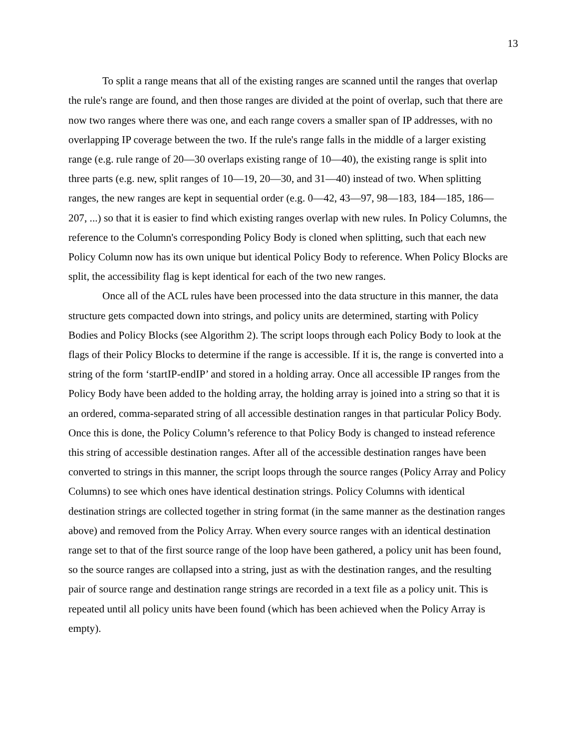13
To split a range means that all of the existing ranges are scanned until the ranges that overlap the rule's range are found, and then those ranges are divided at the point of overlap, such that there are now two ranges where there was one, and each range covers a smaller span of IP addresses, with no overlapping IP coverage between the two. If the rule's range falls in the middle of a larger existing range (e.g. rule range of 20—30 overlaps existing range of 10—40), the existing range is split into three parts (e.g. new, split ranges of 10—19, 20—30, and 31—40) instead of two. When splitting ranges, the new ranges are kept in sequential order (e.g. 0—42, 43—97, 98—183, 184—185, 186—207, ...) so that it is easier to find which existing ranges overlap with new rules. In Policy Columns, the reference to the Column's corresponding Policy Body is cloned when splitting, such that each new Policy Column now has its own unique but identical Policy Body to reference. When Policy Blocks are split, the accessibility flag is kept identical for each of the two new ranges.
Once all of the ACL rules have been processed into the data structure in this manner, the data structure gets compacted down into strings, and policy units are determined, starting with Policy Bodies and Policy Blocks (see Algorithm 2). The script loops through each Policy Body to look at the flags of their Policy Blocks to determine if the range is accessible. If it is, the range is converted into a string of the form ‘startIP-endIP’ and stored in a holding array. Once all accessible IP ranges from the Policy Body have been added to the holding array, the holding array is joined into a string so that it is an ordered, comma-separated string of all accessible destination ranges in that particular Policy Body. Once this is done, the Policy Column’s reference to that Policy Body is changed to instead reference this string of accessible destination ranges. After all of the accessible destination ranges have been converted to strings in this manner, the script loops through the source ranges (Policy Array and Policy Columns) to see which ones have identical destination strings. Policy Columns with identical destination strings are collected together in string format (in the same manner as the destination ranges above) and removed from the Policy Array. When every source ranges with an identical destination range set to that of the first source range of the loop have been gathered, a policy unit has been found, so the source ranges are collapsed into a string, just as with the destination ranges, and the resulting pair of source range and destination range strings are recorded in a text file as a policy unit. This is repeated until all policy units have been found (which has been achieved when the Policy Array is empty).